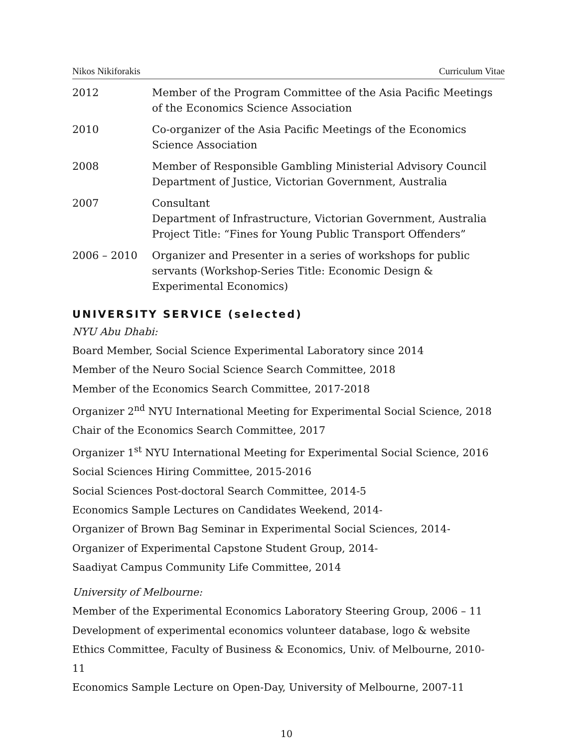Nikos Nikiforakis Curriculum Vitae
2012 Member of the Program Committee of the Asia Pacific Meetings of the Economics Science Association
2010 Co-organizer of the Asia Pacific Meetings of the Economics Science Association
2008 Member of Responsible Gambling Ministerial Advisory Council
Department of Justice, Victorian Government, Australia
2007 Consultant
Department of Infrastructure, Victorian Government, Australia
Project Title: “Fines for Young Public Transport Offenders”
2006 – 2010 Organizer and Presenter in a series of workshops for public servants (Workshop-Series Title: Economic Design & Experimental Economics)
UNIVERSITY SERVICE (selected)
NYU Abu Dhabi:
Board Member, Social Science Experimental Laboratory since 2014
Member of the Neuro Social Science Search Committee, 2018
Member of the Economics Search Committee, 2017-2018
Organizer 2<sup>nd</sup> NYU International Meeting for Experimental Social Science, 2018
Chair of the Economics Search Committee, 2017
Organizer 1<sup>st</sup> NYU International Meeting for Experimental Social Science, 2016
Social Sciences Hiring Committee, 2015-2016
Social Sciences Post-doctoral Search Committee, 2014-5
Economics Sample Lectures on Candidates Weekend, 2014-
Organizer of Brown Bag Seminar in Experimental Social Sciences, 2014-
Organizer of Experimental Capstone Student Group, 2014-
Saadiyat Campus Community Life Committee, 2014
University of Melbourne:
Member of the Experimental Economics Laboratory Steering Group, 2006 – 11
Development of experimental economics volunteer database, logo & website
Ethics Committee, Faculty of Business & Economics, Univ. of Melbourne, 2010- 11
Economics Sample Lecture on Open-Day, University of Melbourne, 2007-11
10